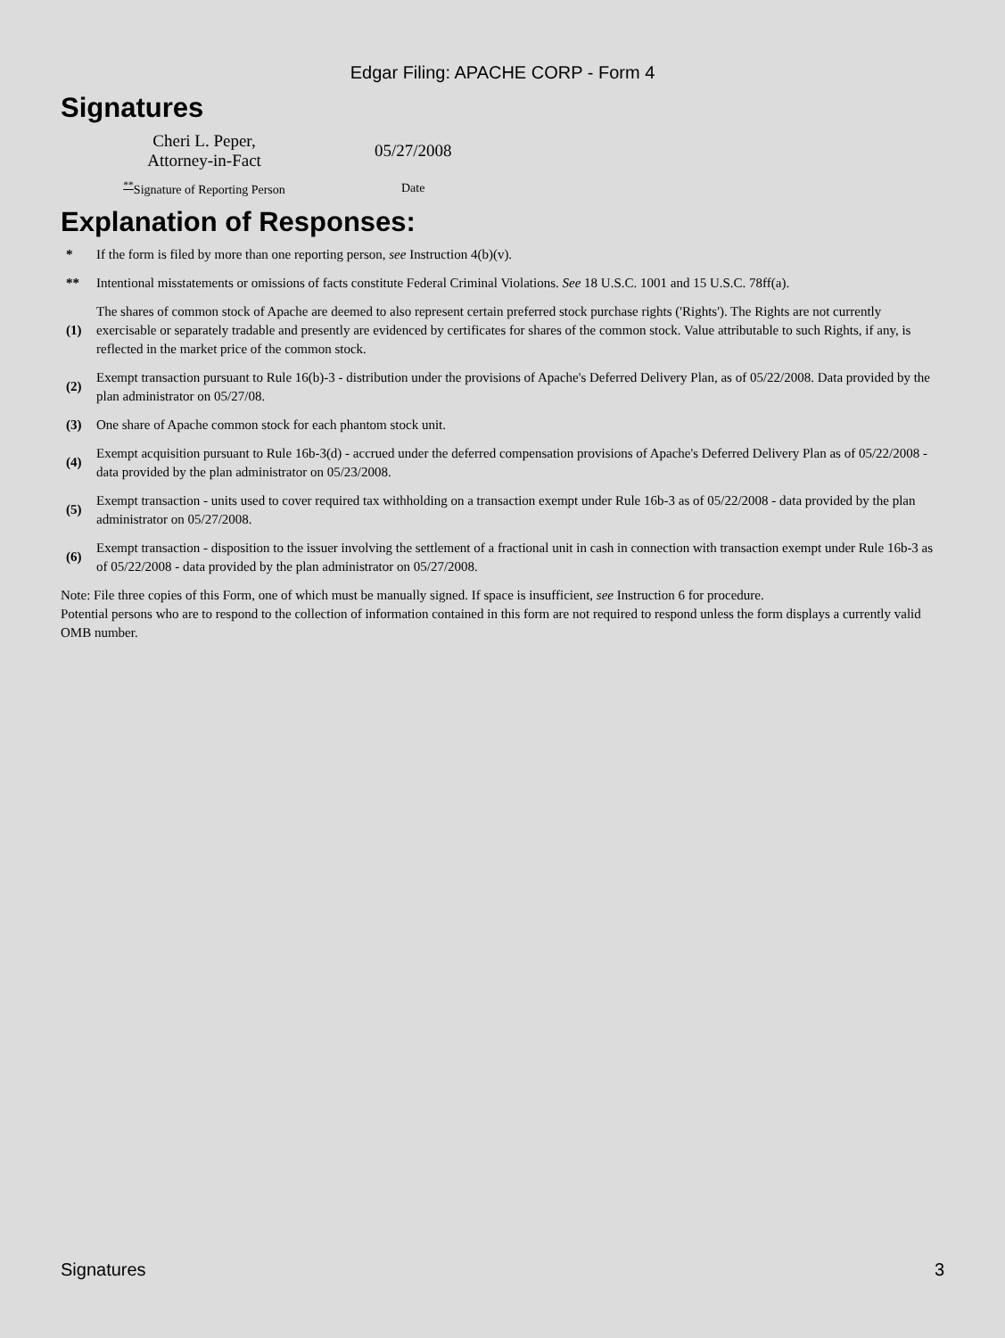Edgar Filing: APACHE CORP - Form 4
Signatures
| Cheri L. Peper, Attorney-in-Fact | 05/27/2008 |
| <sup>**</sup> Signature of Reporting Person | Date |
Explanation of Responses:
| * | If the form is filed by more than one reporting person, see Instruction 4(b)(v). |
| ** | Intentional misstatements or omissions of facts constitute Federal Criminal Violations. See 18 U.S.C. 1001 and 15 U.S.C. 78ff(a). |
| (1) | The shares of common stock of Apache are deemed to also represent certain preferred stock purchase rights ('Rights'). The Rights are not currently exercisable or separately tradable and presently are evidenced by certificates for shares of the common stock. Value attributable to such Rights, if any, is reflected in the market price of the common stock. |
| (2) | Exempt transaction pursuant to Rule 16(b)-3 - distribution under the provisions of Apache's Deferred Delivery Plan, as of 05/22/2008. Data provided by the plan administrator on 05/27/08. |
| (3) | One share of Apache common stock for each phantom stock unit. |
| (4) | Exempt acquisition pursuant to Rule 16b-3(d) - accrued under the deferred compensation provisions of Apache's Deferred Delivery Plan as of 05/22/2008 - data provided by the plan administrator on 05/23/2008. |
| (5) | Exempt transaction - units used to cover required tax withholding on a transaction exempt under Rule 16b-3 as of 05/22/2008 - data provided by the plan administrator on 05/27/2008. |
| (6) | Exempt transaction - disposition to the issuer involving the settlement of a fractional unit in cash in connection with transaction exempt under Rule 16b-3 as of 05/22/2008 - data provided by the plan administrator on 05/27/2008. |
Note: File three copies of this Form, one of which must be manually signed. If space is insufficient, see Instruction 6 for procedure.
Potential persons who are to respond to the collection of information contained in this form are not required to respond unless the form displays a currently valid OMB number.
Signatures 3